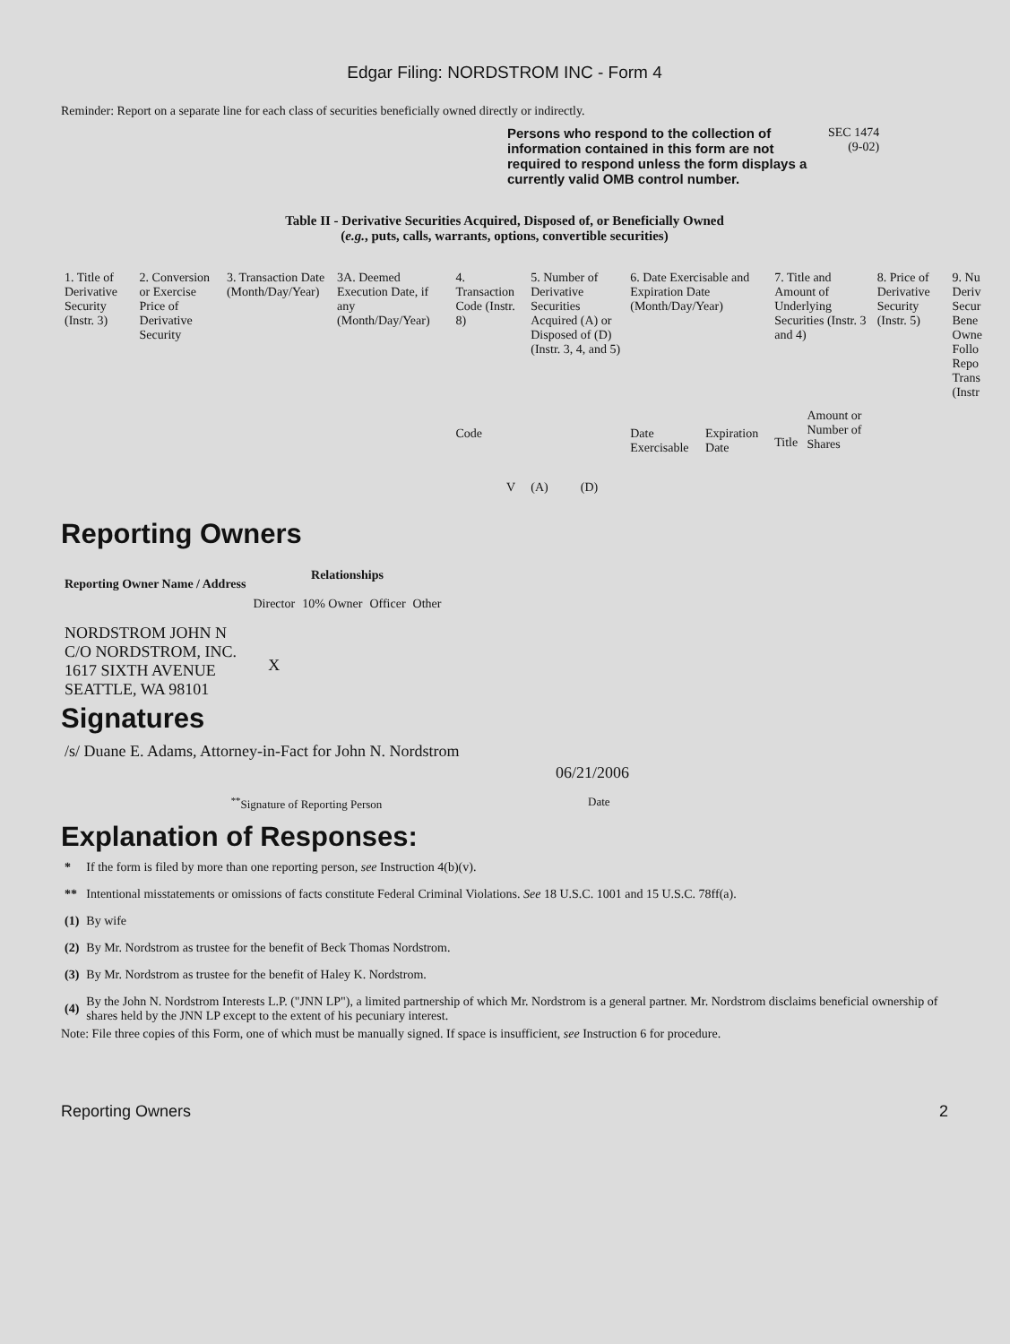Edgar Filing: NORDSTROM INC - Form 4
Reminder: Report on a separate line for each class of securities beneficially owned directly or indirectly.
Persons who respond to the collection of information contained in this form are not required to respond unless the form displays a currently valid OMB control number.
SEC 1474
(9-02)
Table II - Derivative Securities Acquired, Disposed of, or Beneficially Owned
(e.g., puts, calls, warrants, options, convertible securities)
| 1. Title of Derivative Security (Instr. 3) | 2. Conversion or Exercise Price of Derivative Security | 3. Transaction Date (Month/Day/Year) | 3A. Deemed Execution Date, if any (Month/Day/Year) | 4. Transaction Code (Instr. 8) | | 5. Number of Derivative Securities Acquired (A) or Disposed of (D) (Instr. 3, 4, and 5) | | 6. Date Exercisable and Expiration Date (Month/Day/Year) | | 7. Title and Amount of Underlying Securities (Instr. 3 and 4) | | 8. Price of Derivative Security (Instr. 5) | 9. Nu Deriv Secur Bene Owne Follo Repo Trans (Instr |
| | | | | Code | V | (A) | (D) | Date Exercisable | Expiration Date | Title | Amount or Number of Shares | | |
Reporting Owners
| Reporting Owner Name / Address | Relationships | | | |
| --- | --- | --- | --- | --- |
| | Director | 10% Owner | Officer | Other |
| NORDSTROM JOHN N C/O NORDSTROM, INC. 1617 SIXTH AVENUE SEATTLE, WA 98101 | X | | | |
Signatures
| /s/ Duane E. Adams, Attorney-in-Fact for John N. Nordstrom | 06/21/2006 |
| <sup>**</sup> Signature of Reporting Person | Date |
Explanation of Responses:
| * | If the form is filed by more than one reporting person, see Instruction 4(b)(v). |
| ** | Intentional misstatements or omissions of facts constitute Federal Criminal Violations. See 18 U.S.C. 1001 and 15 U.S.C. 78ff(a). |
| (1) | By wife |
| (2) | By Mr. Nordstrom as trustee for the benefit of Beck Thomas Nordstrom. |
| (3) | By Mr. Nordstrom as trustee for the benefit of Haley K. Nordstrom. |
| (4) | By the John N. Nordstrom Interests L.P. ("JNN LP"), a limited partnership of which Mr. Nordstrom is a general partner. Mr. Nordstrom disclaims beneficial ownership of shares held by the JNN LP except to the extent of his pecuniary interest. |
Note: File three copies of this Form, one of which must be manually signed. If space is insufficient, see Instruction 6 for procedure.
Reporting Owners 2